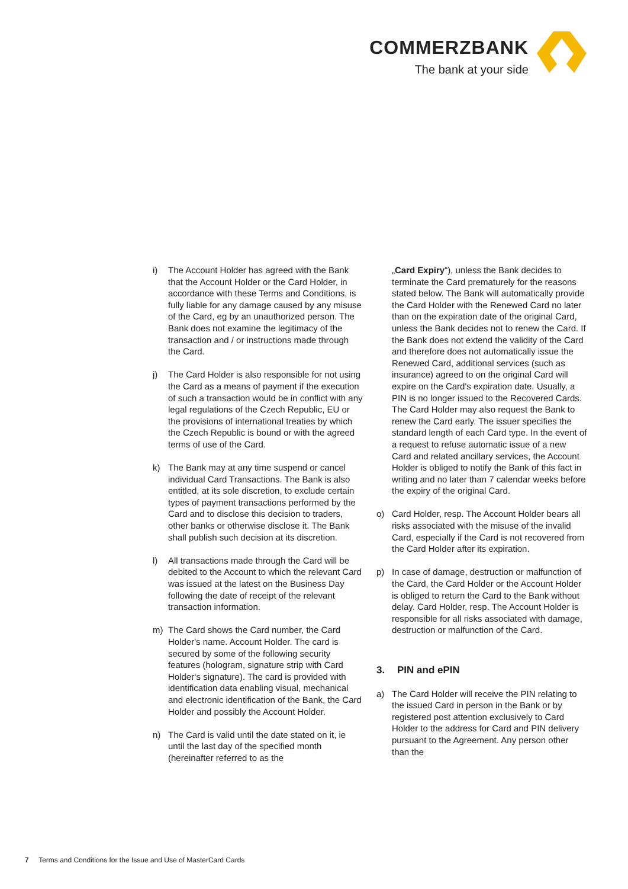COMMERZBANK
The bank at your side
i) The Account Holder has agreed with the Bank that the Account Holder or the Card Holder, in accordance with these Terms and Conditions, is fully liable for any damage caused by any misuse of the Card, eg by an unauthorized person. The Bank does not examine the legitimacy of the transaction and / or instructions made through the Card.
j) The Card Holder is also responsible for not using the Card as a means of payment if the execution of such a transaction would be in conflict with any legal regulations of the Czech Republic, EU or the provisions of international treaties by which the Czech Republic is bound or with the agreed terms of use of the Card.
k) The Bank may at any time suspend or cancel individual Card Transactions. The Bank is also entitled, at its sole discretion, to exclude certain types of payment transactions performed by the Card and to disclose this decision to traders, other banks or otherwise disclose it. The Bank shall publish such decision at its discretion.
l) All transactions made through the Card will be debited to the Account to which the relevant Card was issued at the latest on the Business Day following the date of receipt of the relevant transaction information.
m) The Card shows the Card number, the Card Holder's name. Account Holder. The card is secured by some of the following security features (hologram, signature strip with Card Holder‘s signature). The card is provided with identification data enabling visual, mechanical and electronic identification of the Bank, the Card Holder and possibly the Account Holder.
n) The Card is valid until the date stated on it, ie until the last day of the specified month (hereinafter referred to as the
„Card Expiry“), unless the Bank decides to terminate the Card prematurely for the reasons stated below. The Bank will automatically provide the Card Holder with the Renewed Card no later than on the expiration date of the original Card, unless the Bank decides not to renew the Card. If the Bank does not extend the validity of the Card and therefore does not automatically issue the Renewed Card, additional services (such as insurance) agreed to on the original Card will expire on the Card's expiration date. Usually, a PIN is no longer issued to the Recovered Cards. The Card Holder may also request the Bank to renew the Card early. The issuer specifies the standard length of each Card type. In the event of a request to refuse automatic issue of a new Card and related ancillary services, the Account Holder is obliged to notify the Bank of this fact in writing and no later than 7 calendar weeks before the expiry of the original Card.
o) Card Holder, resp. The Account Holder bears all risks associated with the misuse of the invalid Card, especially if the Card is not recovered from the Card Holder after its expiration.
p) In case of damage, destruction or malfunction of the Card, the Card Holder or the Account Holder is obliged to return the Card to the Bank without delay. Card Holder, resp. The Account Holder is responsible for all risks associated with damage, destruction or malfunction of the Card.
3. PIN and ePIN
a) The Card Holder will receive the PIN relating to the issued Card in person in the Bank or by registered post attention exclusively to Card Holder to the address for Card and PIN delivery pursuant to the Agreement. Any person other than the
7 Terms and Conditions for the Issue and Use of MasterCard Cards